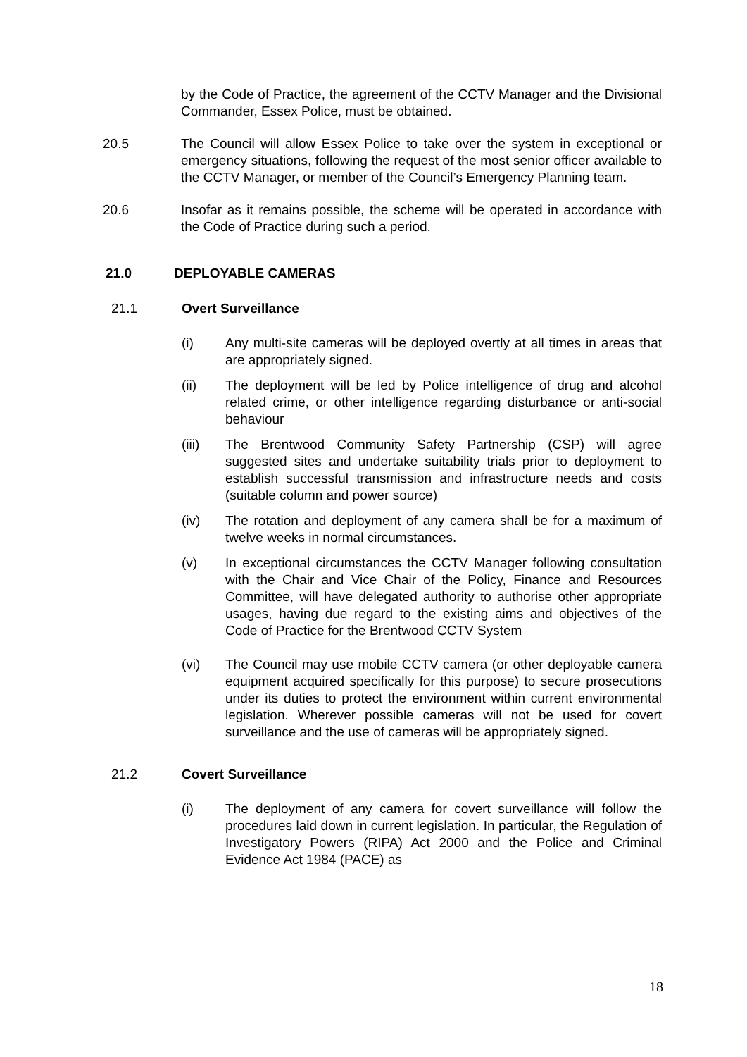by the Code of Practice, the agreement of the CCTV Manager and the Divisional Commander, Essex Police, must be obtained.
20.5 The Council will allow Essex Police to take over the system in exceptional or emergency situations, following the request of the most senior officer available to the CCTV Manager, or member of the Council’s Emergency Planning team.
20.6 Insofar as it remains possible, the scheme will be operated in accordance with the Code of Practice during such a period.
21.0 DEPLOYABLE CAMERAS
21.1 Overt Surveillance
(i) Any multi-site cameras will be deployed overtly at all times in areas that are appropriately signed.
(ii) The deployment will be led by Police intelligence of drug and alcohol related crime, or other intelligence regarding disturbance or anti-social behaviour
(iii) The Brentwood Community Safety Partnership (CSP) will agree suggested sites and undertake suitability trials prior to deployment to establish successful transmission and infrastructure needs and costs (suitable column and power source)
(iv) The rotation and deployment of any camera shall be for a maximum of twelve weeks in normal circumstances.
(v) In exceptional circumstances the CCTV Manager following consultation with the Chair and Vice Chair of the Policy, Finance and Resources Committee, will have delegated authority to authorise other appropriate usages, having due regard to the existing aims and objectives of the Code of Practice for the Brentwood CCTV System
(vi) The Council may use mobile CCTV camera (or other deployable camera equipment acquired specifically for this purpose) to secure prosecutions under its duties to protect the environment within current environmental legislation. Wherever possible cameras will not be used for covert surveillance and the use of cameras will be appropriately signed.
21.2 Covert Surveillance
(i) The deployment of any camera for covert surveillance will follow the procedures laid down in current legislation. In particular, the Regulation of Investigatory Powers (RIPA) Act 2000 and the Police and Criminal Evidence Act 1984 (PACE) as
18